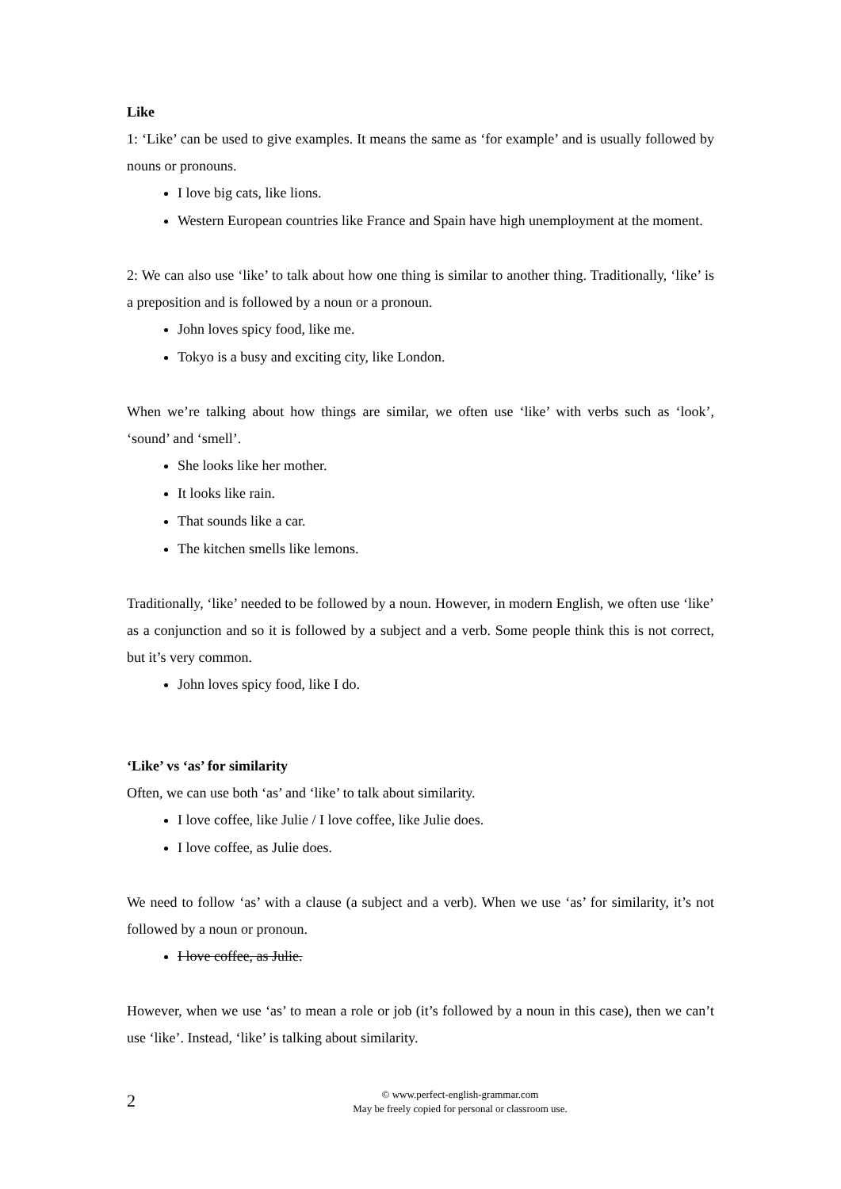Like
1: ‘Like’ can be used to give examples. It means the same as ‘for example’ and is usually followed by nouns or pronouns.
I love big cats, like lions.
Western European countries like France and Spain have high unemployment at the moment.
2: We can also use ‘like’ to talk about how one thing is similar to another thing. Traditionally, ‘like’ is a preposition and is followed by a noun or a pronoun.
John loves spicy food, like me.
Tokyo is a busy and exciting city, like London.
When we’re talking about how things are similar, we often use ‘like’ with verbs such as ‘look’, ‘sound’ and ‘smell’.
She looks like her mother.
It looks like rain.
That sounds like a car.
The kitchen smells like lemons.
Traditionally, ‘like’ needed to be followed by a noun. However, in modern English, we often use ‘like’ as a conjunction and so it is followed by a subject and a verb. Some people think this is not correct, but it’s very common.
John loves spicy food, like I do.
‘Like’ vs ‘as’ for similarity
Often, we can use both ‘as’ and ‘like’ to talk about similarity.
I love coffee, like Julie / I love coffee, like Julie does.
I love coffee, as Julie does.
We need to follow ‘as’ with a clause (a subject and a verb). When we use ‘as’ for similarity, it’s not followed by a noun or pronoun.
I love coffee, as Julie.
However, when we use ‘as’ to mean a role or job (it’s followed by a noun in this case), then we can’t use ‘like’. Instead, ‘like’ is talking about similarity.
2
© www.perfect-english-grammar.com
May be freely copied for personal or classroom use.